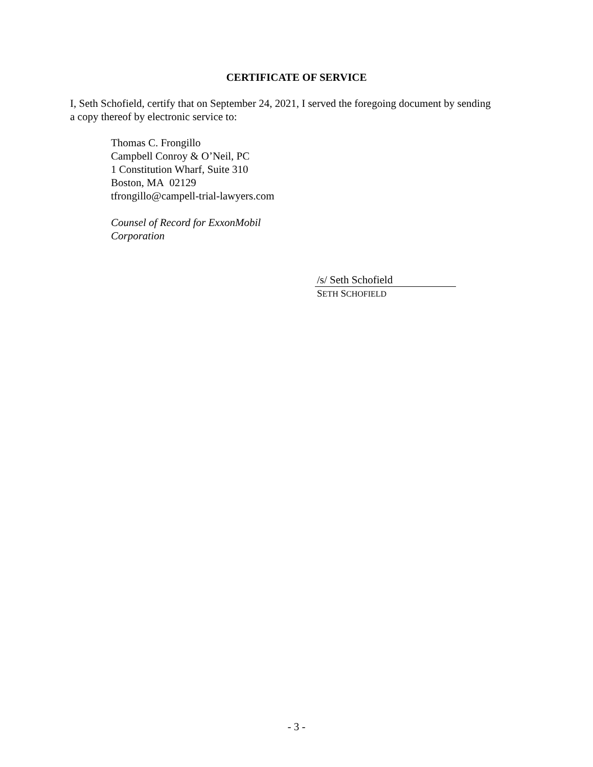CERTIFICATE OF SERVICE
I, Seth Schofield, certify that on September 24, 2021, I served the foregoing document by sending a copy thereof by electronic service to:
Thomas C. Frongillo
Campbell Conroy & O’Neil, PC
1 Constitution Wharf, Suite 310
Boston, MA 02129
tfrongillo@campell-trial-lawyers.com
Counsel of Record for ExxonMobil
Corporation
/s/ Seth Schofield
SETH SCHOFIELD
- 3 -